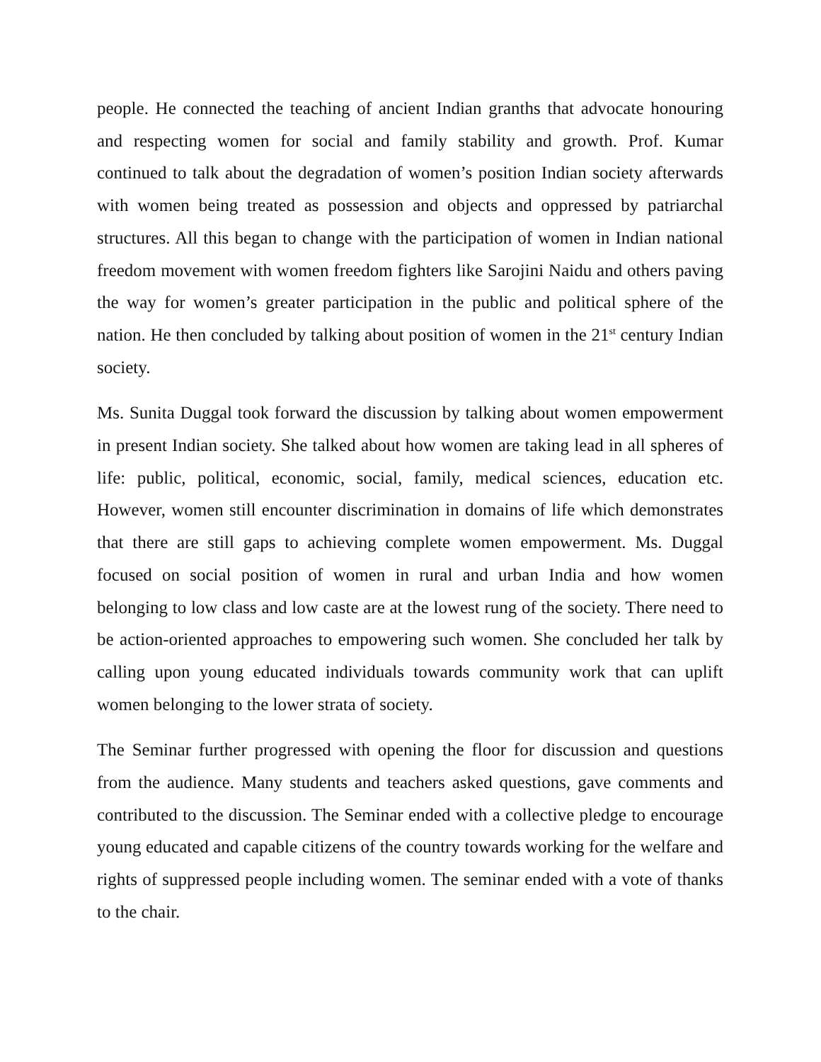people. He connected the teaching of ancient Indian granths that advocate honouring and respecting women for social and family stability and growth. Prof. Kumar continued to talk about the degradation of women’s position Indian society afterwards with women being treated as possession and objects and oppressed by patriarchal structures. All this began to change with the participation of women in Indian national freedom movement with women freedom fighters like Sarojini Naidu and others paving the way for women’s greater participation in the public and political sphere of the nation. He then concluded by talking about position of women in the 21<sup>st</sup> century Indian society.
Ms. Sunita Duggal took forward the discussion by talking about women empowerment in present Indian society. She talked about how women are taking lead in all spheres of life: public, political, economic, social, family, medical sciences, education etc. However, women still encounter discrimination in domains of life which demonstrates that there are still gaps to achieving complete women empowerment. Ms. Duggal focused on social position of women in rural and urban India and how women belonging to low class and low caste are at the lowest rung of the society. There need to be action-oriented approaches to empowering such women. She concluded her talk by calling upon young educated individuals towards community work that can uplift women belonging to the lower strata of society.
The Seminar further progressed with opening the floor for discussion and questions from the audience. Many students and teachers asked questions, gave comments and contributed to the discussion. The Seminar ended with a collective pledge to encourage young educated and capable citizens of the country towards working for the welfare and rights of suppressed people including women. The seminar ended with a vote of thanks to the chair.